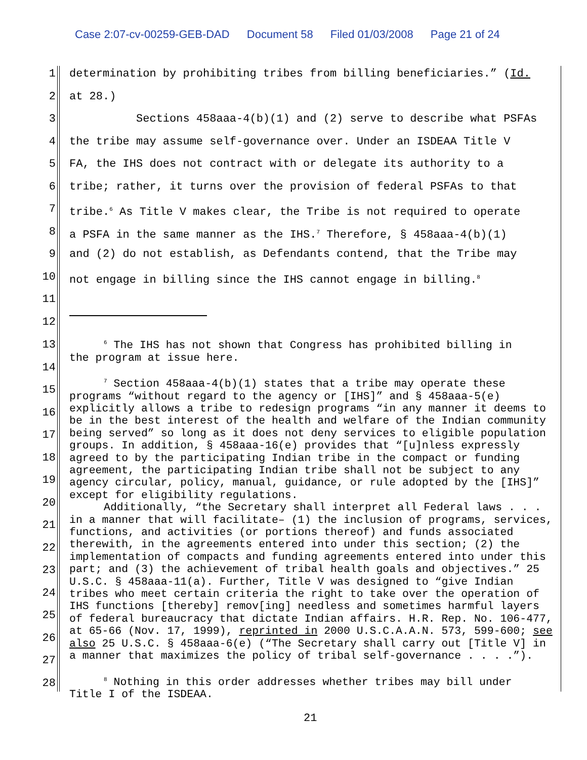Case 2:07-cv-00259-GEB-DAD Document 58 Filed 01/03/2008 Page 21 of 24
1 determination by prohibiting tribes from billing beneficiaries.” (Id.
2 at 28.)
3 Sections 458aaa-4(b)(1) and (2) serve to describe what PSFAs
4 the tribe may assume self-governance over. Under an ISDEAA Title V
5 FA, the IHS does not contract with or delegate its authority to a
6 tribe; rather, it turns over the provision of federal PSFAs to that
7 tribe.<sup>6</sup> As Title V makes clear, the Tribe is not required to operate
8 a PSFA in the same manner as the IHS.<sup>7</sup> Therefore, § 458aaa-4(b)(1)
9 and (2) do not establish, as Defendants contend, that the Tribe may
10 not engage in billing since the IHS cannot engage in billing.<sup>8</sup>
11
12
<sup>6</sup> The IHS has not shown that Congress has prohibited billing in
the program at issue here.
<sup>7</sup> Section 458aaa-4(b)(1) states that a tribe may operate these
programs “without regard to the agency or [IHS]” and § 458aaa-5(e) explicitly allows a tribe to redesign programs “in any manner it deems to be in the best interest of the health and welfare of the Indian community being served” so long as it does not deny services to eligible population groups. In addition, § 458aaa-16(e) provides that “[u]nless expressly agreed to by the participating Indian tribe in the compact or funding agreement, the participating Indian tribe shall not be subject to any agency circular, policy, manual, guidance, or rule adopted by the [IHS]” except for eligibility regulations.
Additionally, “the Secretary shall interpret all Federal laws . . . in a manner that will facilitate– (1) the inclusion of programs, services, functions, and activities (or portions thereof) and funds associated therewith, in the agreements entered into under this section; (2) the implementation of compacts and funding agreements entered into under this part; and (3) the achievement of tribal health goals and objectives.” 25 U.S.C. § 458aaa-11(a). Further, Title V was designed to “give Indian tribes who meet certain criteria the right to take over the operation of IHS functions [thereby] remov[ing] needless and sometimes harmful layers of federal bureaucracy that dictate Indian affairs. H.R. Rep. No. 106-477, at 65-66 (Nov. 17, 1999), reprinted in 2000 U.S.C.A.A.N. 573, 599-600; see also 25 U.S.C. § 458aaa-6(e) (“The Secretary shall carry out [Title V] in a manner that maximizes the policy of tribal self-governance . . . .”).
<sup>8</sup> Nothing in this order addresses whether tribes may bill under
Title I of the ISDEAA.
13
14
15
16
17
18
19
20
21
22
23
24
25
26
27
28
21